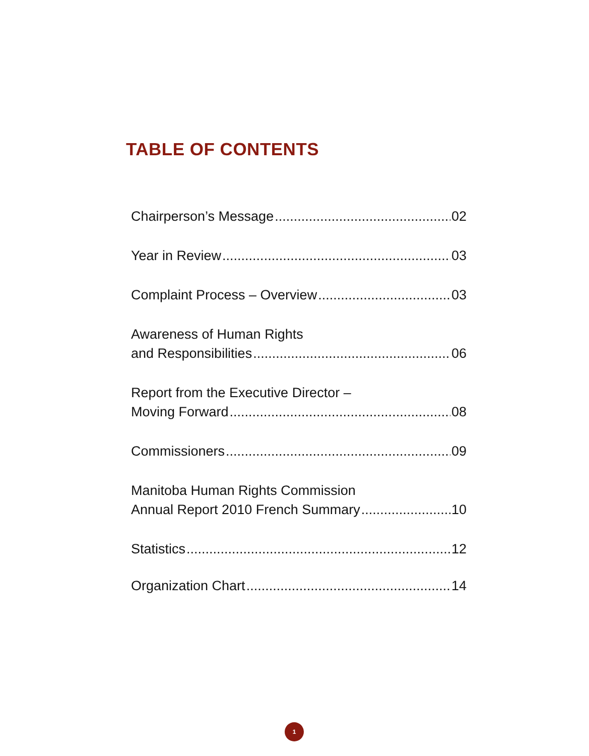TABLE OF CONTENTS
Chairperson’s Message 02
Year in Review 03
Complaint Process – Overview 03
Awareness of Human Rights
and Responsibilities 06
Report from the Executive Director –
Moving Forward 08
Commissioners 09
Manitoba Human Rights Commission
Annual Report 2010 French Summary 10
Statistics 12
Organization Chart 14
1